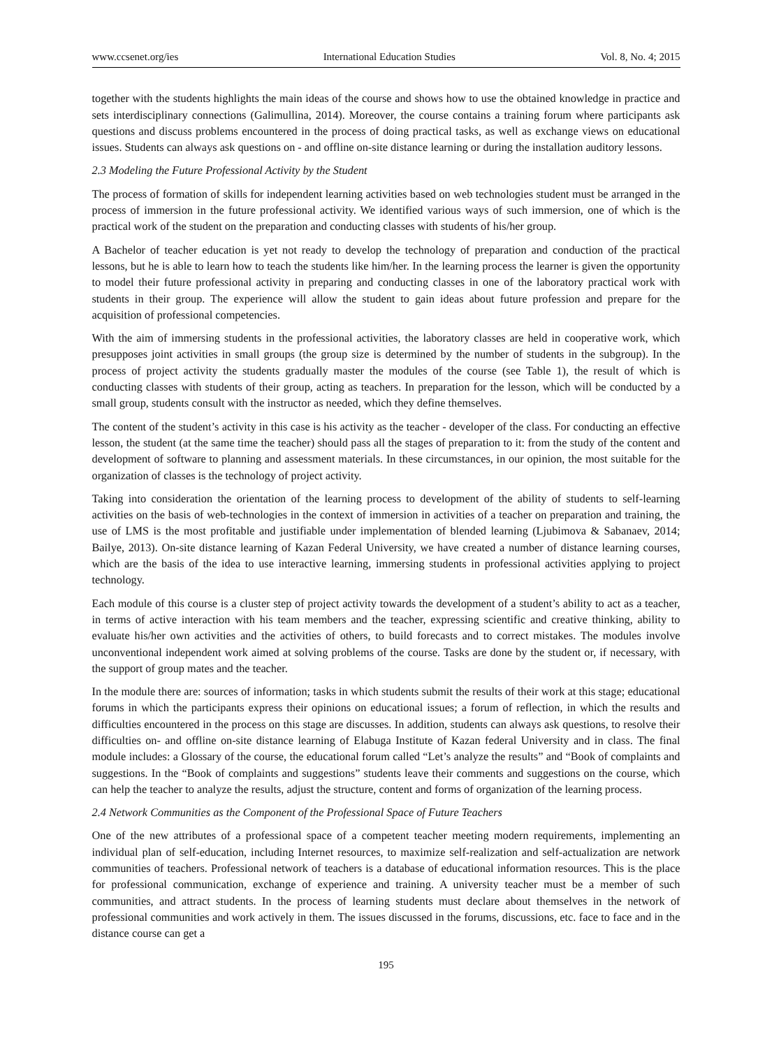www.ccsenet.org/ies International Education Studies Vol. 8, No. 4; 2015
together with the students highlights the main ideas of the course and shows how to use the obtained knowledge in practice and sets interdisciplinary connections (Galimullina, 2014). Moreover, the course contains a training forum where participants ask questions and discuss problems encountered in the process of doing practical tasks, as well as exchange views on educational issues. Students can always ask questions on - and offline on-site distance learning or during the installation auditory lessons.
2.3 Modeling the Future Professional Activity by the Student
The process of formation of skills for independent learning activities based on web technologies student must be arranged in the process of immersion in the future professional activity. We identified various ways of such immersion, one of which is the practical work of the student on the preparation and conducting classes with students of his/her group.
A Bachelor of teacher education is yet not ready to develop the technology of preparation and conduction of the practical lessons, but he is able to learn how to teach the students like him/her. In the learning process the learner is given the opportunity to model their future professional activity in preparing and conducting classes in one of the laboratory practical work with students in their group. The experience will allow the student to gain ideas about future profession and prepare for the acquisition of professional competencies.
With the aim of immersing students in the professional activities, the laboratory classes are held in cooperative work, which presupposes joint activities in small groups (the group size is determined by the number of students in the subgroup). In the process of project activity the students gradually master the modules of the course (see Table 1), the result of which is conducting classes with students of their group, acting as teachers. In preparation for the lesson, which will be conducted by a small group, students consult with the instructor as needed, which they define themselves.
The content of the student’s activity in this case is his activity as the teacher - developer of the class. For conducting an effective lesson, the student (at the same time the teacher) should pass all the stages of preparation to it: from the study of the content and development of software to planning and assessment materials. In these circumstances, in our opinion, the most suitable for the organization of classes is the technology of project activity.
Taking into consideration the orientation of the learning process to development of the ability of students to self-learning activities on the basis of web-technologies in the context of immersion in activities of a teacher on preparation and training, the use of LMS is the most profitable and justifiable under implementation of blended learning (Ljubimova & Sabanaev, 2014; Bailye, 2013). On-site distance learning of Kazan Federal University, we have created a number of distance learning courses, which are the basis of the idea to use interactive learning, immersing students in professional activities applying to project technology.
Each module of this course is a cluster step of project activity towards the development of a student’s ability to act as a teacher, in terms of active interaction with his team members and the teacher, expressing scientific and creative thinking, ability to evaluate his/her own activities and the activities of others, to build forecasts and to correct mistakes. The modules involve unconventional independent work aimed at solving problems of the course. Tasks are done by the student or, if necessary, with the support of group mates and the teacher.
In the module there are: sources of information; tasks in which students submit the results of their work at this stage; educational forums in which the participants express their opinions on educational issues; a forum of reflection, in which the results and difficulties encountered in the process on this stage are discusses. In addition, students can always ask questions, to resolve their difficulties on- and offline on-site distance learning of Elabuga Institute of Kazan federal University and in class. The final module includes: a Glossary of the course, the educational forum called “Let’s analyze the results” and “Book of complaints and suggestions. In the “Book of complaints and suggestions” students leave their comments and suggestions on the course, which can help the teacher to analyze the results, adjust the structure, content and forms of organization of the learning process.
2.4 Network Communities as the Component of the Professional Space of Future Teachers
One of the new attributes of a professional space of a competent teacher meeting modern requirements, implementing an individual plan of self-education, including Internet resources, to maximize self-realization and self-actualization are network communities of teachers. Professional network of teachers is a database of educational information resources. This is the place for professional communication, exchange of experience and training. A university teacher must be a member of such communities, and attract students. In the process of learning students must declare about themselves in the network of professional communities and work actively in them. The issues discussed in the forums, discussions, etc. face to face and in the distance course can get a
195